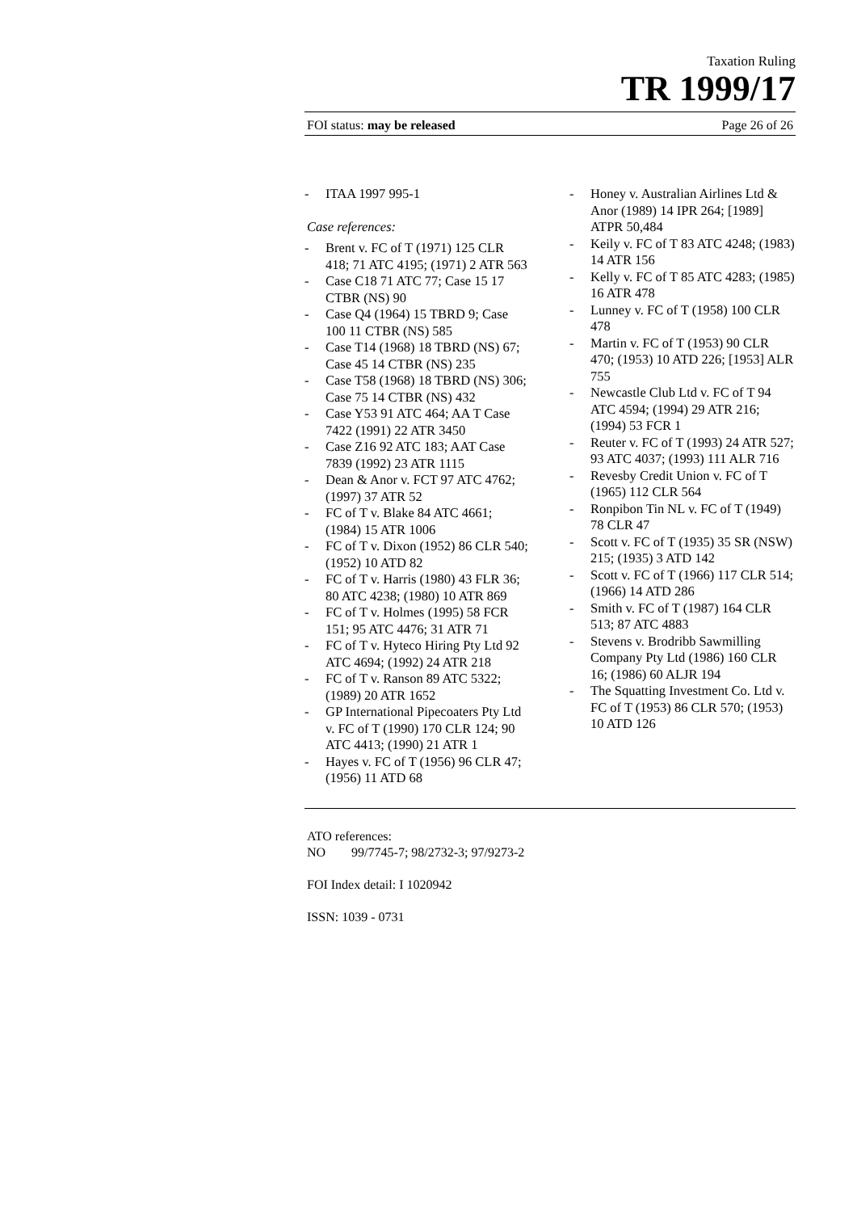Taxation Ruling
TR 1999/17
FOI status: may be released Page 26 of 26
- ITAA 1997 995-1
Case references:
- Brent v. FC of T (1971) 125 CLR 418; 71 ATC 4195; (1971) 2 ATR 563
- Case C18 71 ATC 77; Case 15 17 CTBR (NS) 90
- Case Q4 (1964) 15 TBRD 9; Case 100 11 CTBR (NS) 585
- Case T14 (1968) 18 TBRD (NS) 67; Case 45 14 CTBR (NS) 235
- Case T58 (1968) 18 TBRD (NS) 306; Case 75 14 CTBR (NS) 432
- Case Y53 91 ATC 464; AA T Case 7422 (1991) 22 ATR 3450
- Case Z16 92 ATC 183; AAT Case 7839 (1992) 23 ATR 1115
- Dean & Anor v. FCT 97 ATC 4762; (1997) 37 ATR 52
- FC of T v. Blake 84 ATC 4661; (1984) 15 ATR 1006
- FC of T v. Dixon (1952) 86 CLR 540; (1952) 10 ATD 82
- FC of T v. Harris (1980) 43 FLR 36; 80 ATC 4238; (1980) 10 ATR 869
- FC of T v. Holmes (1995) 58 FCR 151; 95 ATC 4476; 31 ATR 71
- FC of T v. Hyteco Hiring Pty Ltd 92 ATC 4694; (1992) 24 ATR 218
- FC of T v. Ranson 89 ATC 5322; (1989) 20 ATR 1652
- GP International Pipecoaters Pty Ltd v. FC of T (1990) 170 CLR 124; 90 ATC 4413; (1990) 21 ATR 1
- Hayes v. FC of T (1956) 96 CLR 47; (1956) 11 ATD 68
- Honey v. Australian Airlines Ltd & Anor (1989) 14 IPR 264; [1989] ATPR 50,484
- Keily v. FC of T 83 ATC 4248; (1983) 14 ATR 156
- Kelly v. FC of T 85 ATC 4283; (1985) 16 ATR 478
- Lunney v. FC of T (1958) 100 CLR 478
- Martin v. FC of T (1953) 90 CLR 470; (1953) 10 ATD 226; [1953] ALR 755
- Newcastle Club Ltd v. FC of T 94 ATC 4594; (1994) 29 ATR 216; (1994) 53 FCR 1
- Reuter v. FC of T (1993) 24 ATR 527; 93 ATC 4037; (1993) 111 ALR 716
- Revesby Credit Union v. FC of T (1965) 112 CLR 564
- Ronpibon Tin NL v. FC of T (1949) 78 CLR 47
- Scott v. FC of T (1935) 35 SR (NSW) 215; (1935) 3 ATD 142
- Scott v. FC of T (1966) 117 CLR 514; (1966) 14 ATD 286
- Smith v. FC of T (1987) 164 CLR 513; 87 ATC 4883
- Stevens v. Brodribb Sawmilling Company Pty Ltd (1986) 160 CLR 16; (1986) 60 ALJR 194
- The Squatting Investment Co. Ltd v. FC of T (1953) 86 CLR 570; (1953) 10 ATD 126
ATO references:
NO 99/7745-7; 98/2732-3; 97/9273-2
FOI Index detail: I 1020942
ISSN: 1039 - 0731